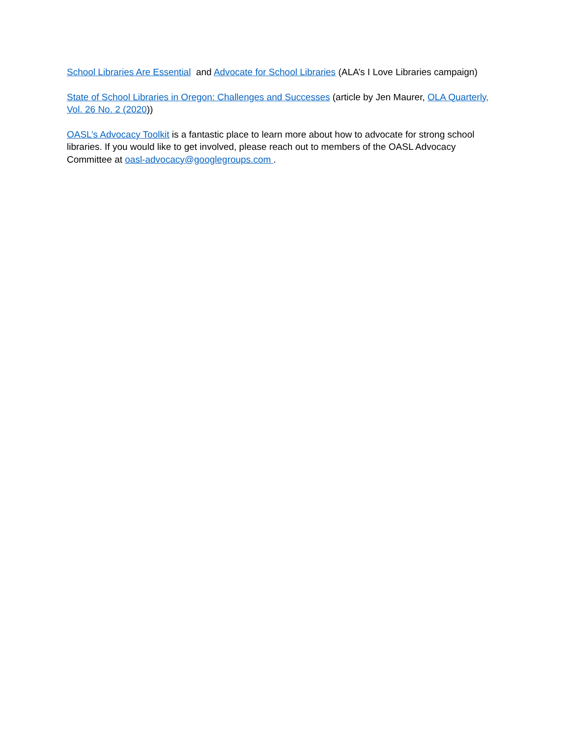School Libraries Are Essential and Advocate for School Libraries (ALA’s I Love Libraries campaign)
State of School Libraries in Oregon: Challenges and Successes (article by Jen Maurer, OLA Quarterly, Vol. 26 No. 2 (2020))
OASL’s Advocacy Toolkit is a fantastic place to learn more about how to advocate for strong school libraries. If you would like to get involved, please reach out to members of the OASL Advocacy Committee at oasl-advocacy@googlegroups.com .